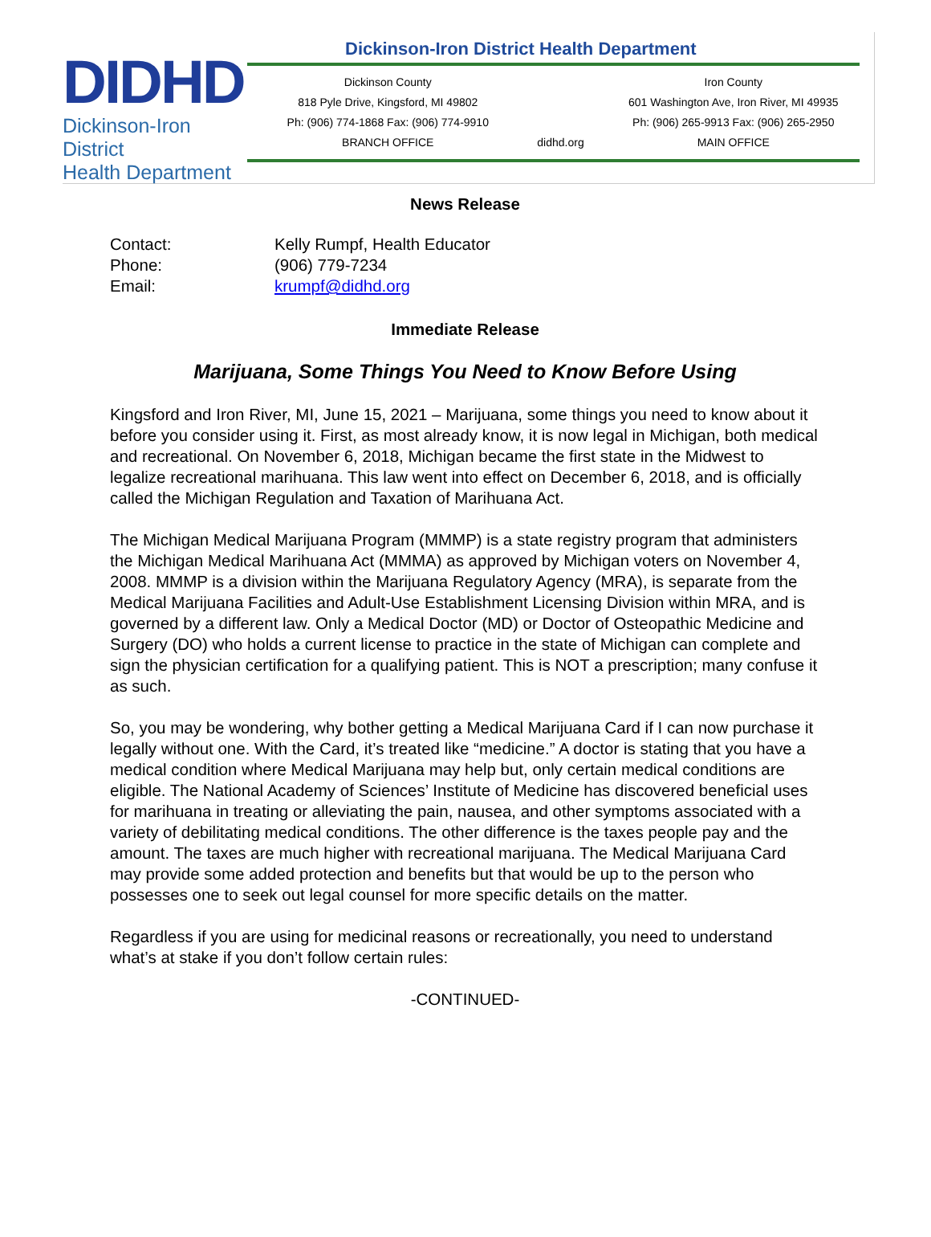DIDHD
Dickinson-Iron District
Health Department
Dickinson-Iron District Health Department
Dickinson County
818 Pyle Drive, Kingsford, MI 49802
Ph: (906) 774-1868 Fax: (906) 774-9910
BRANCH OFFICE
didhd.org Iron County
601 Washington Ave, Iron River, MI 49935
Ph: (906) 265-9913 Fax: (906) 265-2950
MAIN OFFICE
News Release
| Contact: | Kelly Rumpf, Health Educator |
| Phone: | (906) 779-7234 |
| Email: | krumpf@didhd.org |
Immediate Release
Marijuana, Some Things You Need to Know Before Using
Kingsford and Iron River, MI, June 15, 2021 – Marijuana, some things you need to know about it before you consider using it. First, as most already know, it is now legal in Michigan, both medical and recreational. On November 6, 2018, Michigan became the first state in the Midwest to legalize recreational marihuana. This law went into effect on December 6, 2018, and is officially called the Michigan Regulation and Taxation of Marihuana Act.
The Michigan Medical Marijuana Program (MMMP) is a state registry program that administers the Michigan Medical Marihuana Act (MMMA) as approved by Michigan voters on November 4, 2008. MMMP is a division within the Marijuana Regulatory Agency (MRA), is separate from the Medical Marijuana Facilities and Adult-Use Establishment Licensing Division within MRA, and is governed by a different law. Only a Medical Doctor (MD) or Doctor of Osteopathic Medicine and Surgery (DO) who holds a current license to practice in the state of Michigan can complete and sign the physician certification for a qualifying patient. This is NOT a prescription; many confuse it as such.
So, you may be wondering, why bother getting a Medical Marijuana Card if I can now purchase it legally without one. With the Card, it’s treated like “medicine.” A doctor is stating that you have a medical condition where Medical Marijuana may help but, only certain medical conditions are eligible. The National Academy of Sciences’ Institute of Medicine has discovered beneficial uses for marihuana in treating or alleviating the pain, nausea, and other symptoms associated with a variety of debilitating medical conditions. The other difference is the taxes people pay and the amount. The taxes are much higher with recreational marijuana. The Medical Marijuana Card may provide some added protection and benefits but that would be up to the person who possesses one to seek out legal counsel for more specific details on the matter.
Regardless if you are using for medicinal reasons or recreationally, you need to understand what’s at stake if you don’t follow certain rules:
-CONTINUED-